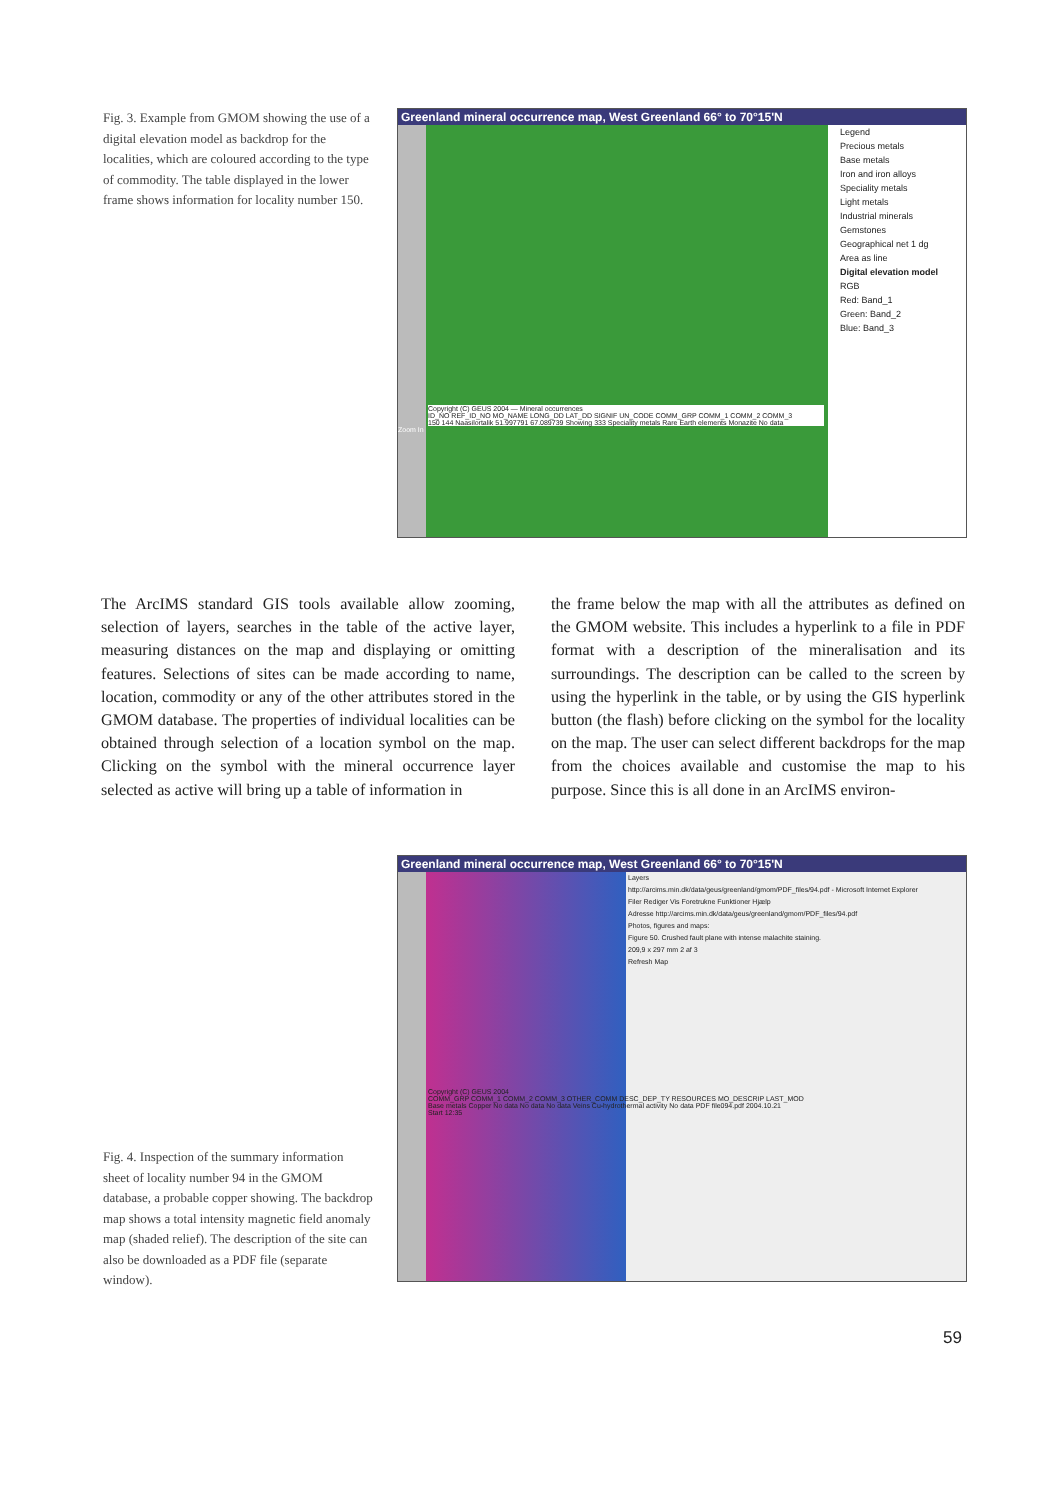Fig. 3. Example from GMOM showing the use of a digital elevation model as backdrop for the localities, which are coloured according to the type of commodity. The table displayed in the lower frame shows information for locality number 150.
Greenland mineral occurrence map, West Greenland 66° to 70°15'N
Legend
Precious metals
Base metals
Iron and iron alloys
Speciality metals
Light metals
Industrial minerals
Gemstones
Geographical net 1 dg
Area as line
Digital elevation model
RGB
Red: Band_1
Green: Band_2
Blue: Band_3
Copyright (C) GEUS 2004 — Mineral occurrences
ID_NO REF_ID_NO MO_NAME LONG_DD LAT_DD SIGNIF UN_CODE COMM_GRP COMM_1 COMM_2 COMM_3
150 144 Naasilortalik 51.997791 67.089739 Showing 333 Speciality metals Rare Earth elements Monazite No data
Zoom In
The ArcIMS standard GIS tools available allow zooming, selection of layers, searches in the table of the active layer, measuring distances on the map and displaying or omitting features. Selections of sites can be made according to name, location, commodity or any of the other attributes stored in the GMOM database. The properties of individual localities can be obtained through selection of a location symbol on the map. Clicking on the symbol with the mineral occurrence layer selected as active will bring up a table of information in
the frame below the map with all the attributes as defined on the GMOM website. This includes a hyperlink to a file in PDF format with a description of the mineralisation and its surroundings. The description can be called to the screen by using the hyperlink in the table, or by using the GIS hyper­link button (the flash) before clicking on the symbol for the locality on the map. The user can select different backdrops for the map from the choices available and customise the map to his purpose. Since this is all done in an ArcIMS environ-
Greenland mineral occurrence map, West Greenland 66° to 70°15'N
Layers
http://arcims.min.dk/data/geus/greenland/gmom/PDF_files/94.pdf - Microsoft Internet Explorer
Filer Rediger Vis Foretrukne Funktioner Hjælp
Adresse http://arcims.min.dk/data/geus/greenland/gmom/PDF_files/94.pdf
Photos, figures and maps:
Figure 50. Crushed fault plane with intense malachite staining.
209,9 x 297 mm 2 af 3
Refresh Map
Copyright (C) GEUS 2004
COMM_GRP COMM_1 COMM_2 COMM_3 OTHER_COMM DESC_DEP_TY RESOURCES MO_DESCRIP LAST_MOD
Base metals Copper No data No data No data Veins Cu-hydrothermal activity No data PDF file094.pdf 2004.10.21
Start 12:35
Fig. 4. Inspection of the summary information sheet of locality number 94 in the GMOM database, a probable copper showing. The backdrop map shows a total intensity mag­netic field anomaly map (shaded relief). The description of the site can also be downloaded as a PDF file (separate window).
59